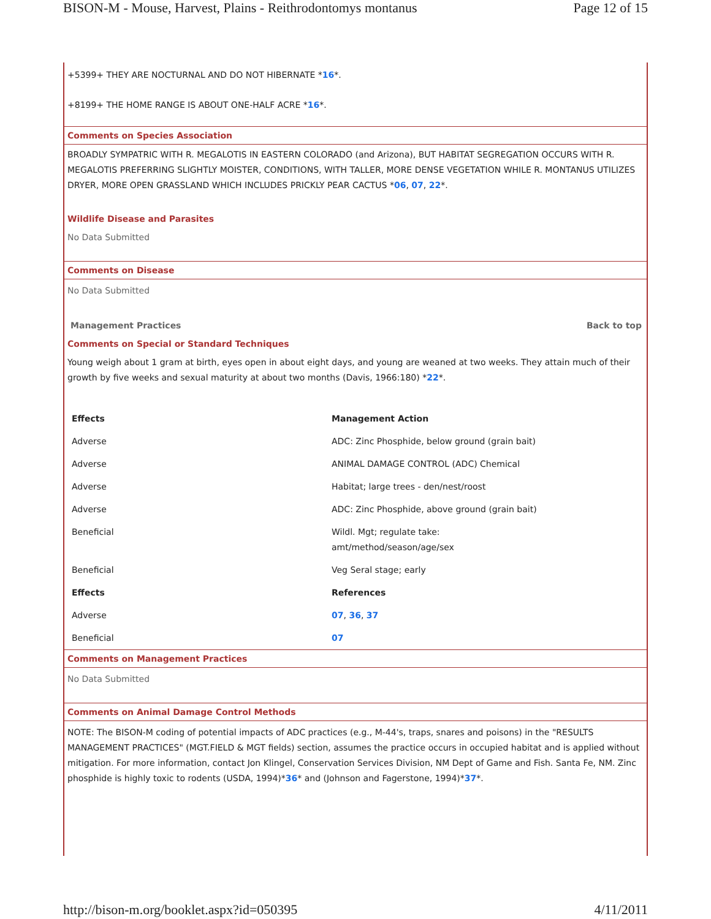BISON-M - Mouse, Harvest, Plains - Reithrodontomys montanus Page 12 of 15
+5399+ THEY ARE NOCTURNAL AND DO NOT HIBERNATE *16*.
+8199+ THE HOME RANGE IS ABOUT ONE-HALF ACRE *16*.
Comments on Species Association
BROADLY SYMPATRIC WITH R. MEGALOTIS IN EASTERN COLORADO (and Arizona), BUT HABITAT SEGREGATION OCCURS WITH R. MEGALOTIS PREFERRING SLIGHTLY MOISTER, CONDITIONS, WITH TALLER, MORE DENSE VEGETATION WHILE R. MONTANUS UTILIZES DRYER, MORE OPEN GRASSLAND WHICH INCLUDES PRICKLY PEAR CACTUS *06, 07, 22*.
Wildlife Disease and Parasites
No Data Submitted
Comments on Disease
No Data Submitted
Management Practices Back to top
Comments on Special or Standard Techniques
Young weigh about 1 gram at birth, eyes open in about eight days, and young are weaned at two weeks. They attain much of their growth by five weeks and sexual maturity at about two months (Davis, 1966:180) *22*.
| Effects | Management Action |
| Adverse | ADC: Zinc Phosphide, below ground (grain bait) |
| Adverse | ANIMAL DAMAGE CONTROL (ADC) Chemical |
| Adverse | Habitat; large trees - den/nest/roost |
| Adverse | ADC: Zinc Phosphide, above ground (grain bait) |
| Beneficial | Wildl. Mgt; regulate take: amt/method/season/age/sex |
| Beneficial | Veg Seral stage; early |
| Effects | References |
| Adverse | 07 , 36 , 37 |
| Beneficial | 07 |
Comments on Management Practices
No Data Submitted
Comments on Animal Damage Control Methods
NOTE: The BISON-M coding of potential impacts of ADC practices (e.g., M-44's, traps, snares and poisons) in the "RESULTS MANAGEMENT PRACTICES" (MGT.FIELD & MGT fields) section, assumes the practice occurs in occupied habitat and is applied without mitigation. For more information, contact Jon Klingel, Conservation Services Division, NM Dept of Game and Fish. Santa Fe, NM. Zinc phosphide is highly toxic to rodents (USDA, 1994)*36* and (Johnson and Fagerstone, 1994)*37*.
http://bison-m.org/booklet.aspx?id=050395 4/11/2011